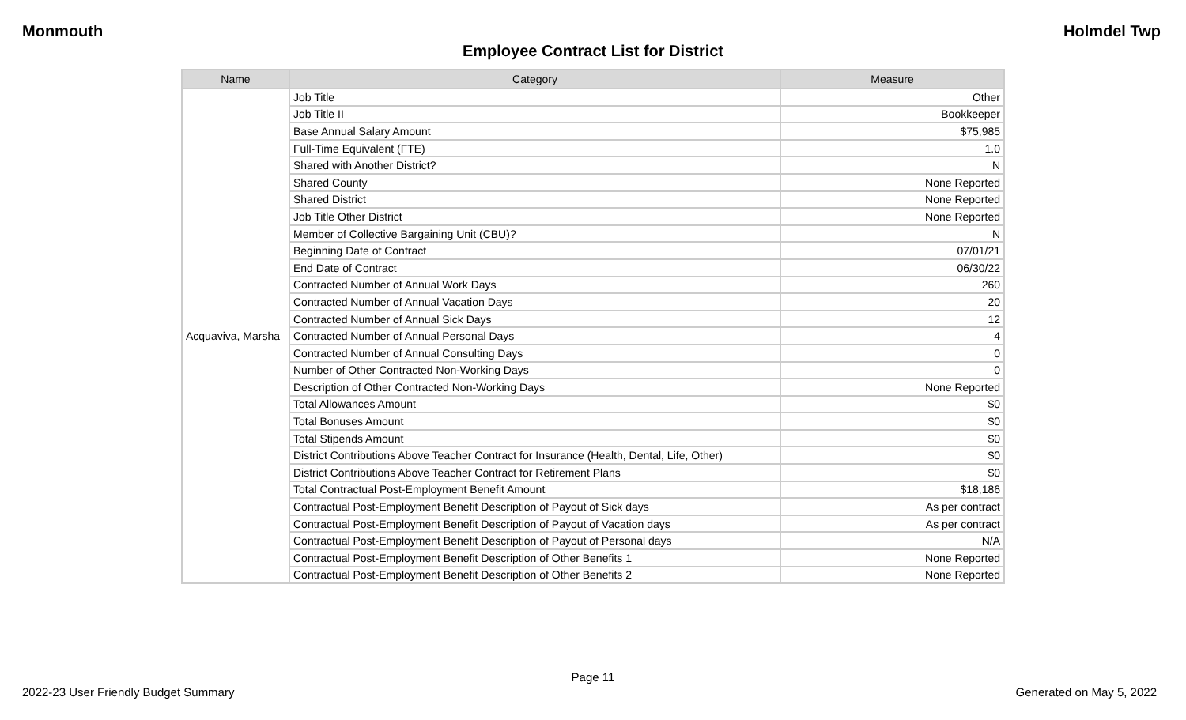Monmouth Holmdel Twp
Employee Contract List for District
| Name | Category | Measure |
| --- | --- | --- |
| Acquaviva, Marsha | Job Title | Other |
| | Job Title II | Bookkeeper |
| | Base Annual Salary Amount | $75,985 |
| | Full-Time Equivalent (FTE) | 1.0 |
| | Shared with Another District? | N |
| | Shared County | None Reported |
| | Shared District | None Reported |
| | Job Title Other District | None Reported |
| | Member of Collective Bargaining Unit (CBU)? | N |
| | Beginning Date of Contract | 07/01/21 |
| | End Date of Contract | 06/30/22 |
| | Contracted Number of Annual Work Days | 260 |
| | Contracted Number of Annual Vacation Days | 20 |
| | Contracted Number of Annual Sick Days | 12 |
| | Contracted Number of Annual Personal Days | 4 |
| | Contracted Number of Annual Consulting Days | 0 |
| | Number of Other Contracted Non-Working Days | 0 |
| | Description of Other Contracted Non-Working Days | None Reported |
| | Total Allowances Amount | $0 |
| | Total Bonuses Amount | $0 |
| | Total Stipends Amount | $0 |
| | District Contributions Above Teacher Contract for Insurance (Health, Dental, Life, Other) | $0 |
| | District Contributions Above Teacher Contract for Retirement Plans | $0 |
| | Total Contractual Post-Employment Benefit Amount | $18,186 |
| | Contractual Post-Employment Benefit Description of Payout of Sick days | As per contract |
| | Contractual Post-Employment Benefit Description of Payout of Vacation days | As per contract |
| | Contractual Post-Employment Benefit Description of Payout of Personal days | N/A |
| | Contractual Post-Employment Benefit Description of Other Benefits 1 | None Reported |
| | Contractual Post-Employment Benefit Description of Other Benefits 2 | None Reported |
Page 11
2022-23 User Friendly Budget Summary Generated on May 5, 2022